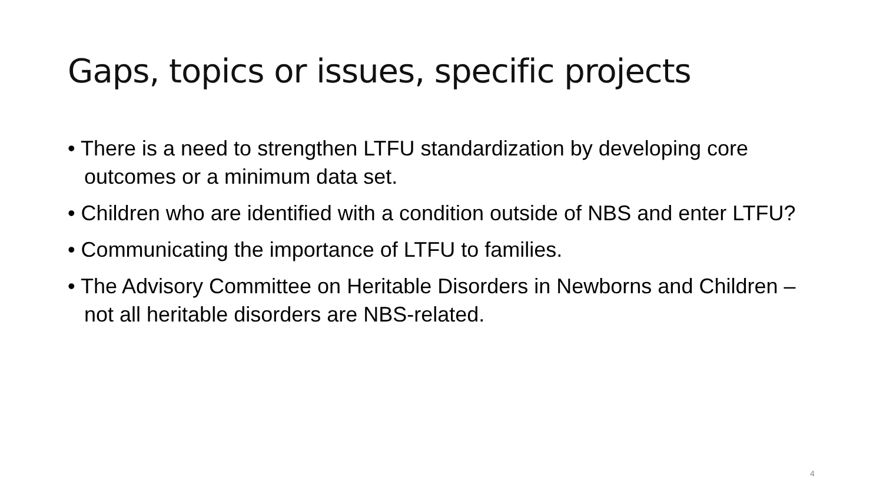Gaps, topics or issues, specific projects
• There is a need to strengthen LTFU standardization by developing core outcomes or a minimum data set.
• Children who are identified with a condition outside of NBS and enter LTFU?
• Communicating the importance of LTFU to families.
• The Advisory Committee on Heritable Disorders in Newborns and Children – not all heritable disorders are NBS-related.
4